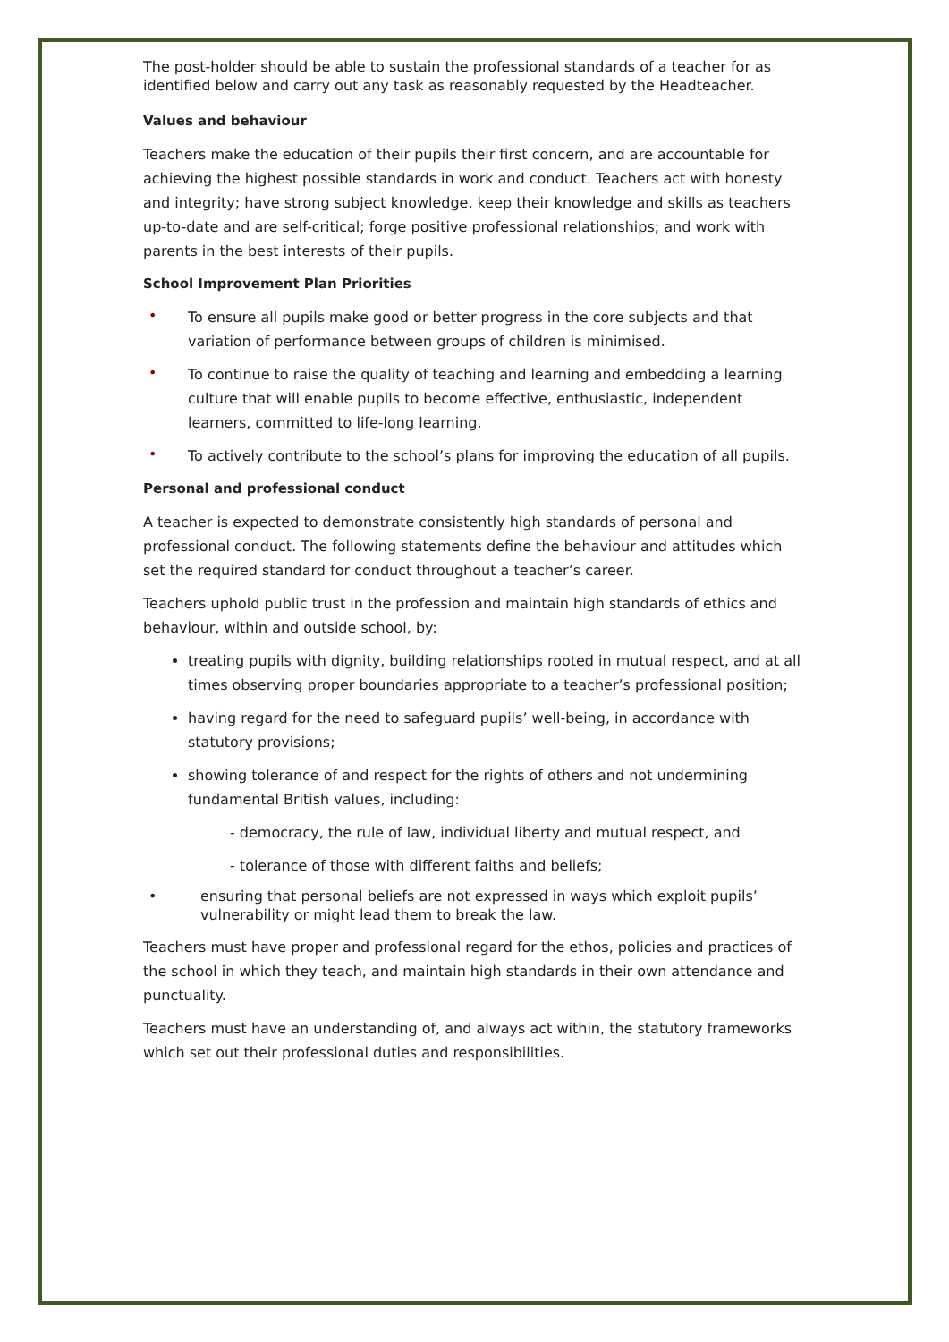The post-holder should be able to sustain the professional standards of a teacher for as identified below and carry out any task as reasonably requested by the Headteacher.
Values and behaviour
Teachers make the education of their pupils their first concern, and are accountable for achieving the highest possible standards in work and conduct. Teachers act with honesty and integrity; have strong subject knowledge, keep their knowledge and skills as teachers up-to-date and are self-critical; forge positive professional relationships; and work with parents in the best interests of their pupils.
School Improvement Plan Priorities
• To ensure all pupils make good or better progress in the core subjects and that variation of performance between groups of children is minimised.
• To continue to raise the quality of teaching and learning and embedding a learning culture that will enable pupils to become effective, enthusiastic, independent learners, committed to life-long learning.
• To actively contribute to the school’s plans for improving the education of all pupils.
Personal and professional conduct
A teacher is expected to demonstrate consistently high standards of personal and professional conduct. The following statements define the behaviour and attitudes which set the required standard for conduct throughout a teacher’s career.
Teachers uphold public trust in the profession and maintain high standards of ethics and behaviour, within and outside school, by:
treating pupils with dignity, building relationships rooted in mutual respect, and at all times observing proper boundaries appropriate to a teacher’s professional position;
having regard for the need to safeguard pupils’ well-being, in accordance with statutory provisions;
showing tolerance of and respect for the rights of others and not undermining fundamental British values, including:
- democracy, the rule of law, individual liberty and mutual respect, and
- tolerance of those with different faiths and beliefs;
• ensuring that personal beliefs are not expressed in ways which exploit pupils’ vulnerability or might lead them to break the law.
Teachers must have proper and professional regard for the ethos, policies and practices of the school in which they teach, and maintain high standards in their own attendance and punctuality.
Teachers must have an understanding of, and always act within, the statutory frameworks which set out their professional duties and responsibilities.